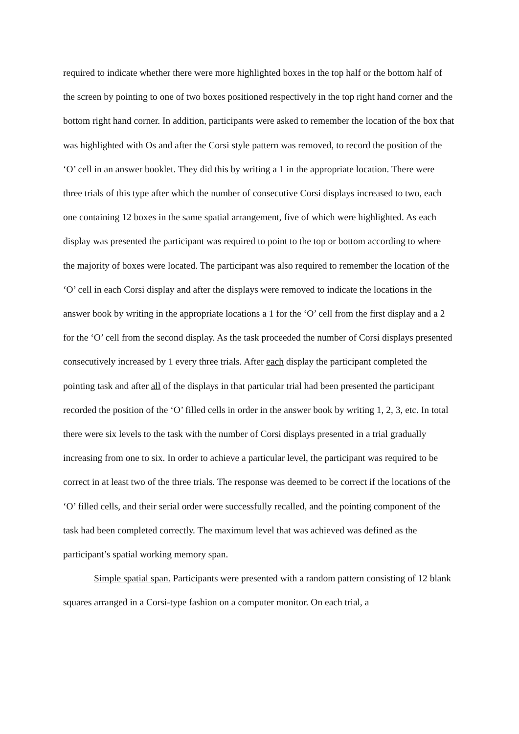required to indicate whether there were more highlighted boxes in the top half or the bottom half of the screen by pointing to one of two boxes positioned respectively in the top right hand corner and the bottom right hand corner. In addition, participants were asked to remember the location of the box that was highlighted with Os and after the Corsi style pattern was removed, to record the position of the ‘O’ cell in an answer booklet. They did this by writing a 1 in the appropriate location. There were three trials of this type after which the number of consecutive Corsi displays increased to two, each one containing 12 boxes in the same spatial arrangement, five of which were highlighted. As each display was presented the participant was required to point to the top or bottom according to where the majority of boxes were located. The participant was also required to remember the location of the ‘O’ cell in each Corsi display and after the displays were removed to indicate the locations in the answer book by writing in the appropriate locations a 1 for the ‘O’ cell from the first display and a 2 for the ‘O’ cell from the second display. As the task proceeded the number of Corsi displays presented consecutively increased by 1 every three trials. After each display the participant completed the pointing task and after all of the displays in that particular trial had been presented the participant recorded the position of the ‘O’ filled cells in order in the answer book by writing 1, 2, 3, etc. In total there were six levels to the task with the number of Corsi displays presented in a trial gradually increasing from one to six. In order to achieve a particular level, the participant was required to be correct in at least two of the three trials. The response was deemed to be correct if the locations of the ‘O’ filled cells, and their serial order were successfully recalled, and the pointing component of the task had been completed correctly. The maximum level that was achieved was defined as the participant’s spatial working memory span.
Simple spatial span. Participants were presented with a random pattern consisting of 12 blank squares arranged in a Corsi-type fashion on a computer monitor. On each trial, a